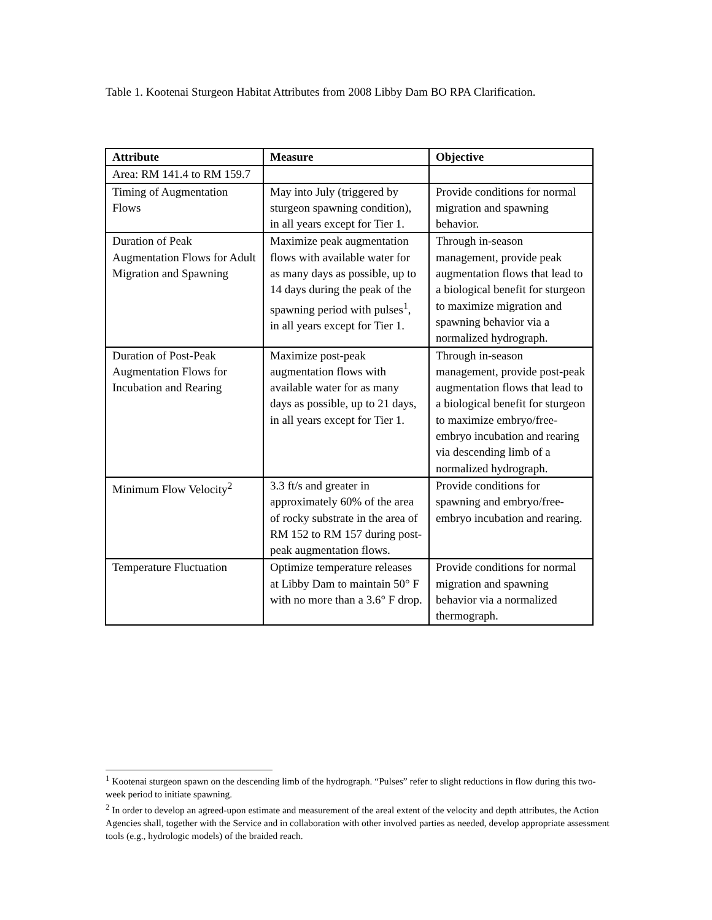Table 1. Kootenai Sturgeon Habitat Attributes from 2008 Libby Dam BO RPA Clarification.
| Attribute | Measure | Objective |
| --- | --- | --- |
| Area: RM 141.4 to RM 159.7 | | |
| Timing of Augmentation Flows | May into July (triggered by sturgeon spawning condition), in all years except for Tier 1. | Provide conditions for normal migration and spawning behavior. |
| Duration of Peak Augmentation Flows for Adult Migration and Spawning | Maximize peak augmentation flows with available water for as many days as possible, up to 14 days during the peak of the spawning period with pulses<sup>1</sup>, in all years except for Tier 1. | Through in-season management, provide peak augmentation flows that lead to a biological benefit for sturgeon to maximize migration and spawning behavior via a normalized hydrograph. |
| Duration of Post-Peak Augmentation Flows for Incubation and Rearing | Maximize post-peak augmentation flows with available water for as many days as possible, up to 21 days, in all years except for Tier 1. | Through in-season management, provide post-peak augmentation flows that lead to a biological benefit for sturgeon to maximize embryo/free-embryo incubation and rearing via descending limb of a normalized hydrograph. |
| Minimum Flow Velocity<sup>2</sup> | 3.3 ft/s and greater in approximately 60% of the area of rocky substrate in the area of RM 152 to RM 157 during post-peak augmentation flows. | Provide conditions for spawning and embryo/free-embryo incubation and rearing. |
| Temperature Fluctuation | Optimize temperature releases at Libby Dam to maintain 50° F with no more than a 3.6° F drop. | Provide conditions for normal migration and spawning behavior via a normalized thermograph. |
<sup>1</sup> Kootenai sturgeon spawn on the descending limb of the hydrograph. “Pulses” refer to slight reductions in flow during this two-week period to initiate spawning.
<sup>2</sup> In order to develop an agreed-upon estimate and measurement of the areal extent of the velocity and depth attributes, the Action Agencies shall, together with the Service and in collaboration with other involved parties as needed, develop appropriate assessment tools (e.g., hydrologic models) of the braided reach.